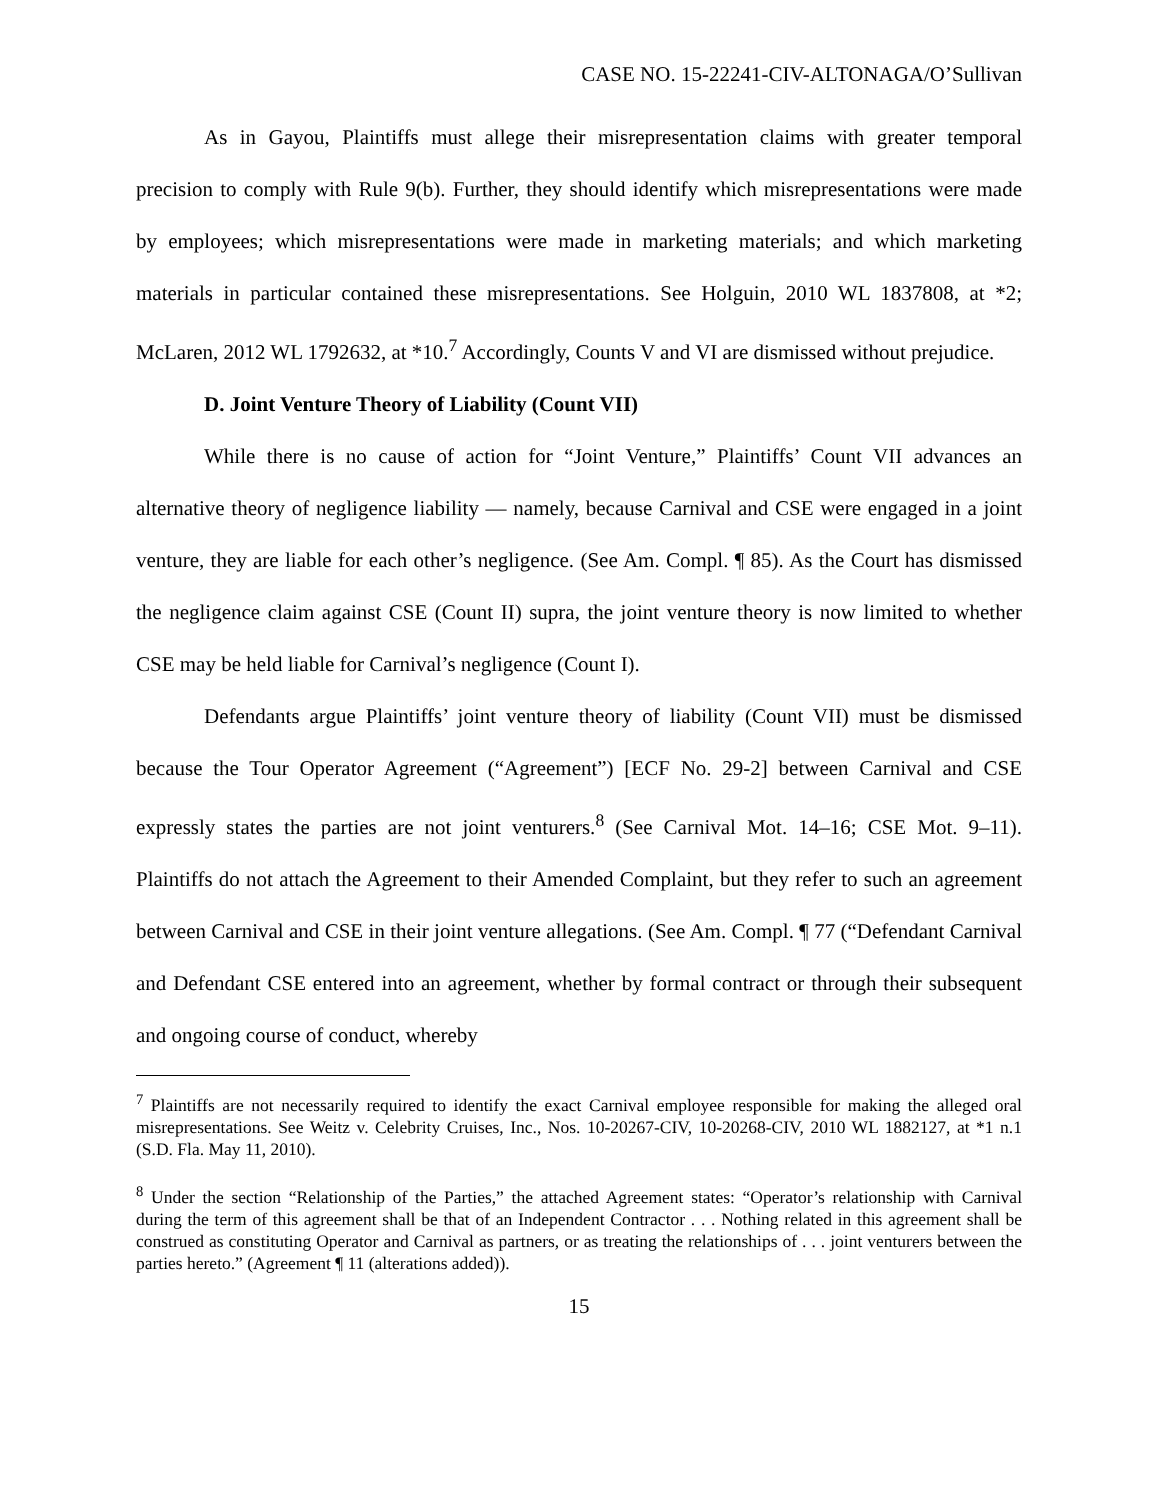CASE NO. 15-22241-CIV-ALTONAGA/O’Sullivan
As in Gayou, Plaintiffs must allege their misrepresentation claims with greater temporal precision to comply with Rule 9(b). Further, they should identify which misrepresentations were made by employees; which misrepresentations were made in marketing materials; and which marketing materials in particular contained these misrepresentations. See Holguin, 2010 WL 1837808, at *2; McLaren, 2012 WL 1792632, at *10.<sup>7</sup> Accordingly, Counts V and VI are dismissed without prejudice.
D. Joint Venture Theory of Liability (Count VII)
While there is no cause of action for “Joint Venture,” Plaintiffs’ Count VII advances an alternative theory of negligence liability — namely, because Carnival and CSE were engaged in a joint venture, they are liable for each other’s negligence. (See Am. Compl. ¶ 85). As the Court has dismissed the negligence claim against CSE (Count II) supra, the joint venture theory is now limited to whether CSE may be held liable for Carnival’s negligence (Count I).
Defendants argue Plaintiffs’ joint venture theory of liability (Count VII) must be dismissed because the Tour Operator Agreement (“Agreement”) [ECF No. 29-2] between Carnival and CSE expressly states the parties are not joint venturers.<sup>8</sup> (See Carnival Mot. 14–16; CSE Mot. 9–11). Plaintiffs do not attach the Agreement to their Amended Complaint, but they refer to such an agreement between Carnival and CSE in their joint venture allegations. (See Am. Compl. ¶ 77 (“Defendant Carnival and Defendant CSE entered into an agreement, whether by formal contract or through their subsequent and ongoing course of conduct, whereby
<sup>7</sup> Plaintiffs are not necessarily required to identify the exact Carnival employee responsible for making the alleged oral misrepresentations. See Weitz v. Celebrity Cruises, Inc., Nos. 10-20267-CIV, 10-20268-CIV, 2010 WL 1882127, at *1 n.1 (S.D. Fla. May 11, 2010).
<sup>8</sup> Under the section “Relationship of the Parties,” the attached Agreement states: “Operator’s relationship with Carnival during the term of this agreement shall be that of an Independent Contractor . . . Nothing related in this agreement shall be construed as constituting Operator and Carnival as partners, or as treating the relationships of . . . joint venturers between the parties hereto.” (Agreement ¶ 11 (alterations added)).
15